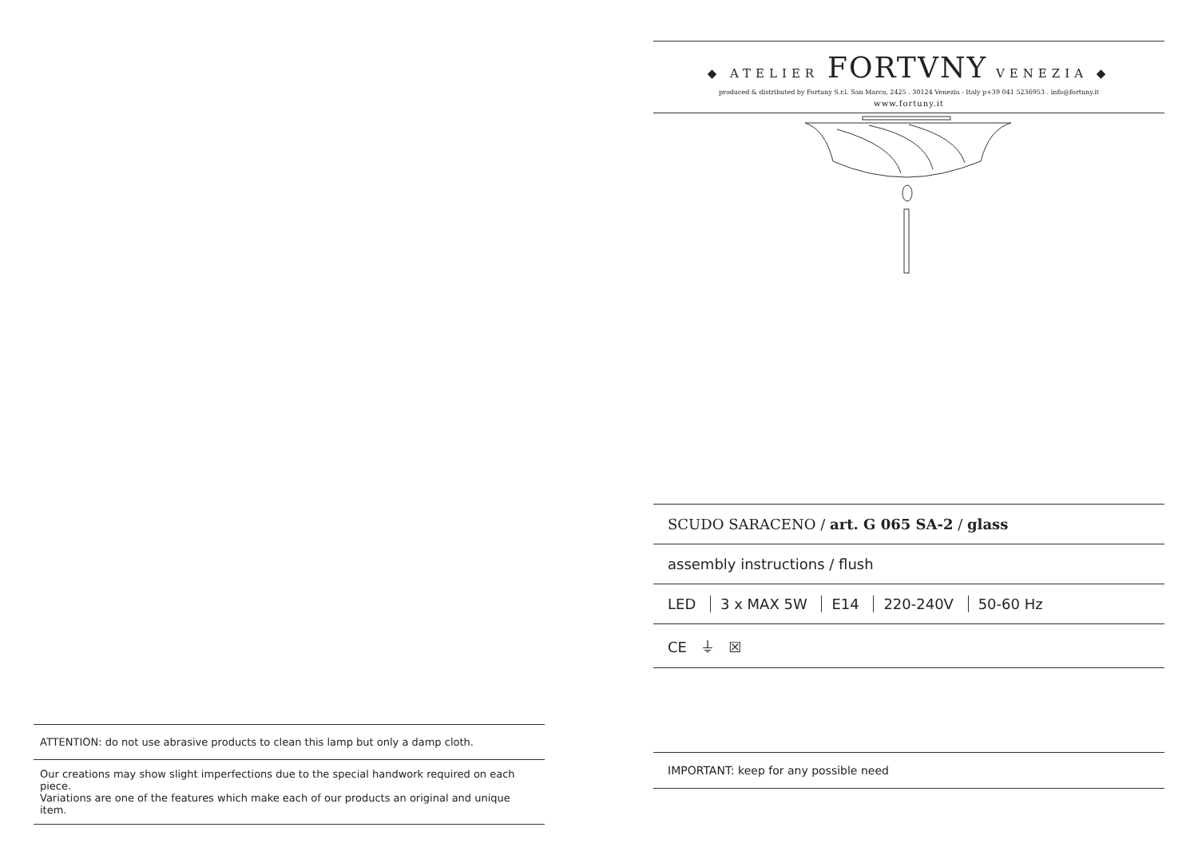ATTENTION: do not use abrasive products to clean this lamp but only a damp cloth.
Our creations may show slight imperfections due to the special handwork required on each piece.
Variations are one of the features which make each of our products an original and unique item.
◆ ATELIER FORTVNY VENEZIA ◆
produced & distributed by Fortuny S.r.l. San Marco, 2425 . 30124 Venezia - Italy p+39 041 5236953 . info@fortuny.it
www.fortuny.it
SCUDO SARACENO / art. G 065 SA-2 / glass
assembly instructions / flush
LED 3 x MAX 5W E14 220-240V 50-60 Hz
CE ⏚ ☒
IMPORTANT: keep for any possible need